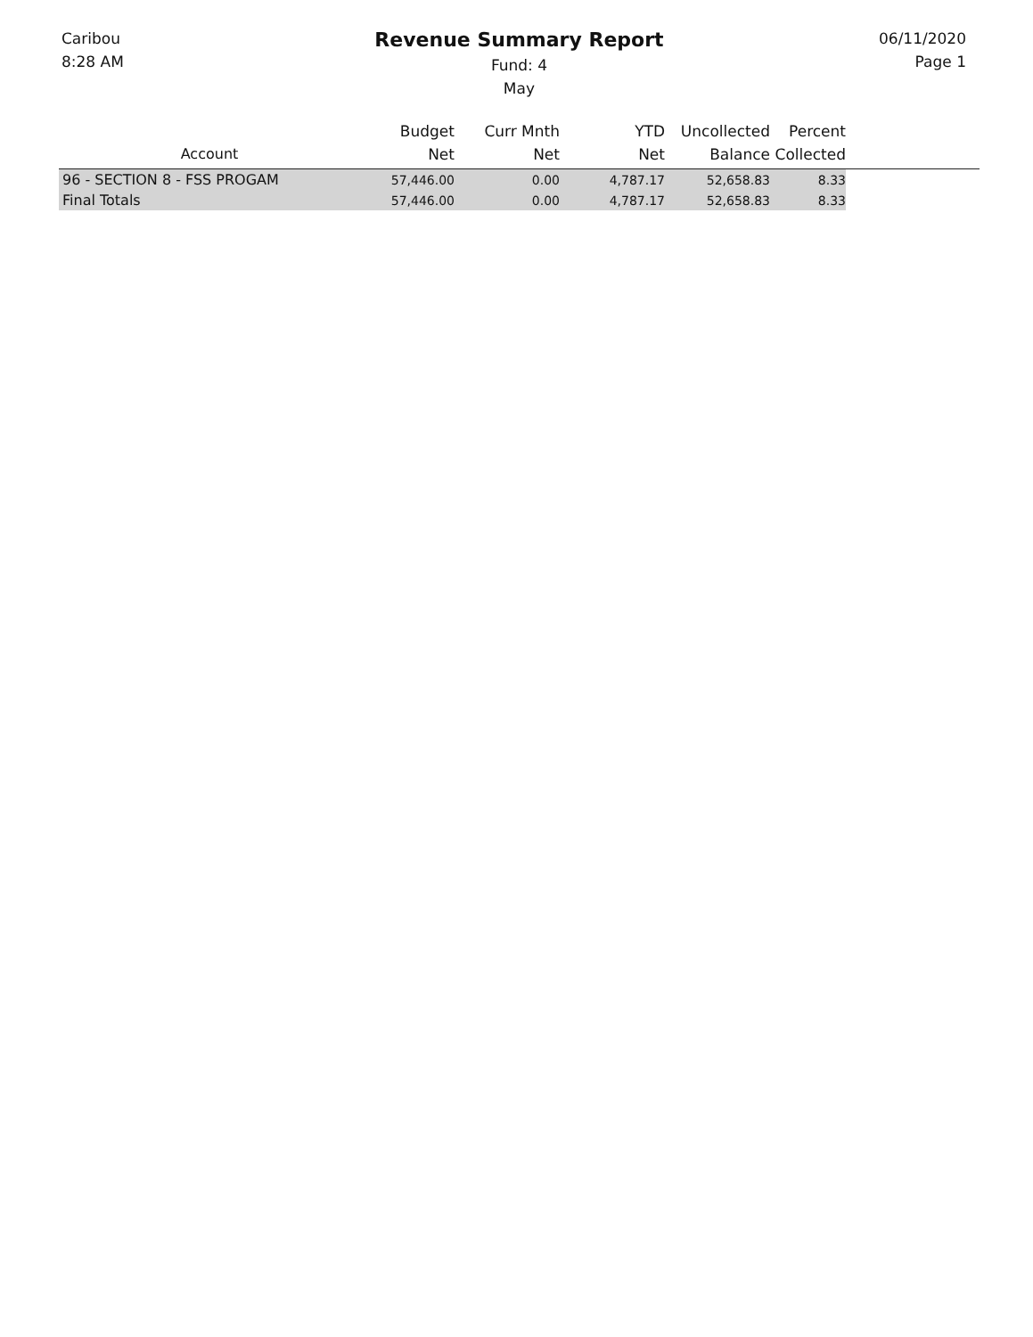Caribou
8:28 AM
Revenue Summary Report
Fund: 4
May
06/11/2020
Page 1
| Account | Budget Net | Curr Mnth Net | YTD Net | Uncollected Balance | Percent Collected | |
| --- | --- | --- | --- | --- | --- | --- |
| 96 - SECTION 8 - FSS PROGAM | 57,446.00 | 0.00 | 4,787.17 | 52,658.83 | 8.33 | |
| Final Totals | 57,446.00 | 0.00 | 4,787.17 | 52,658.83 | 8.33 | |